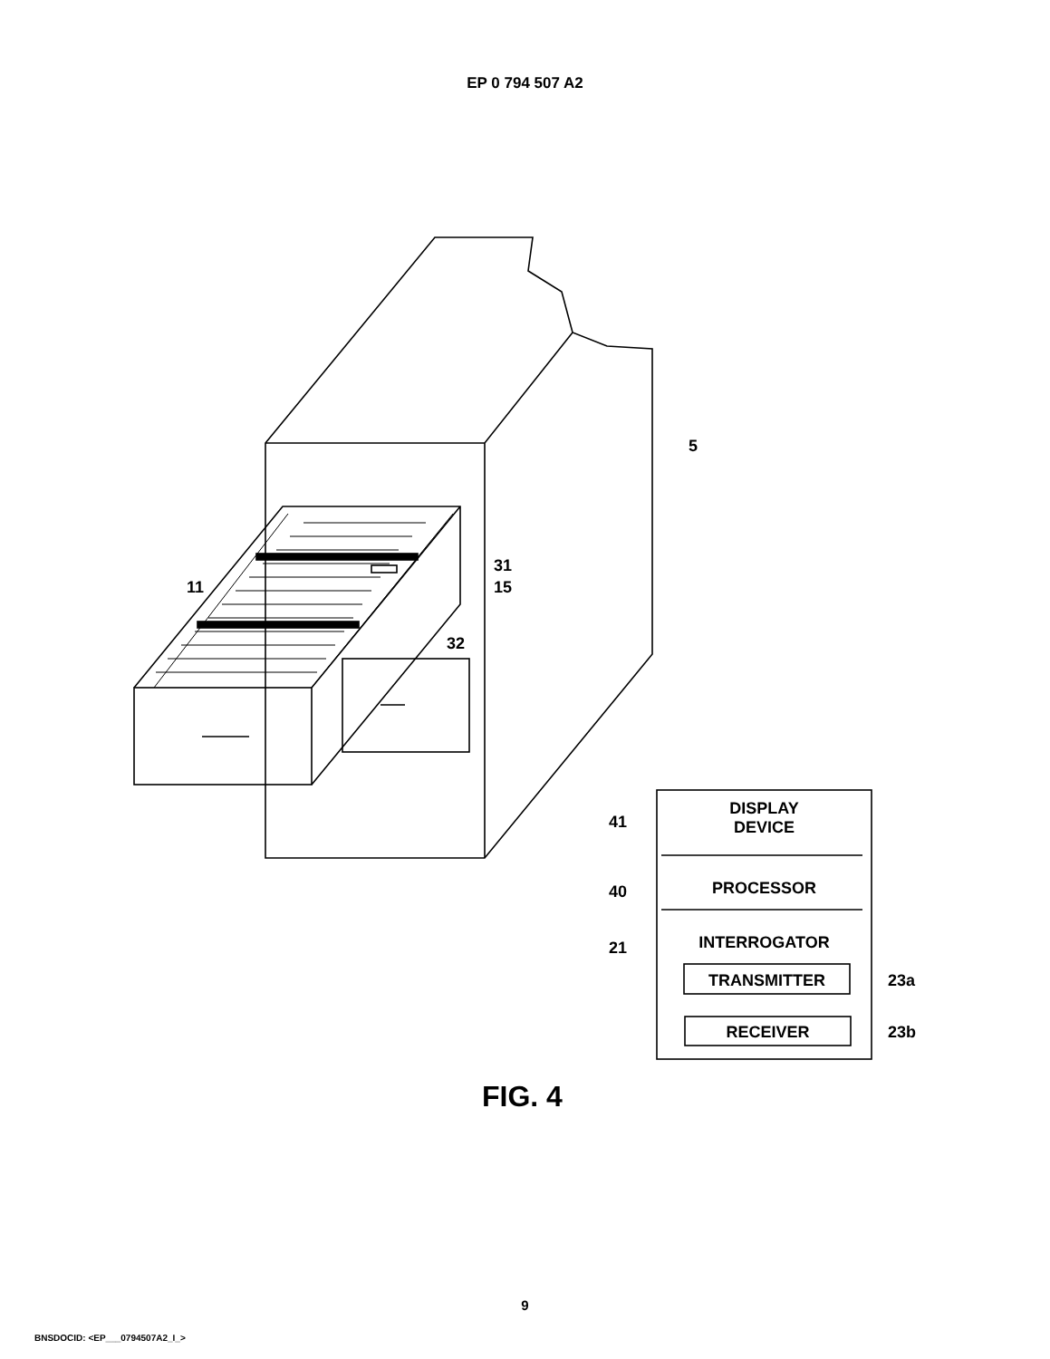EP 0 794 507 A2
5
31
11 15
32
41
DISPLAY
DEVICE
40 PROCESSOR
21 INTERROGATOR
TRANSMITTER 23a
RECEIVER 23b
FIG. 4
9
BNSDOCID: <EP___0794507A2_I_>